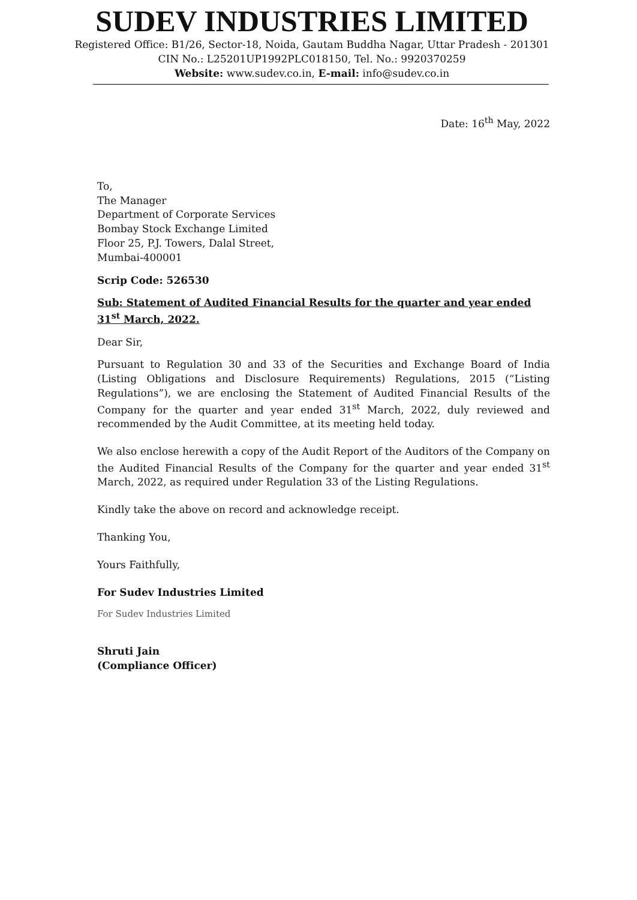SUDEV INDUSTRIES LIMITED
Registered Office: B1/26, Sector-18, Noida, Gautam Buddha Nagar, Uttar Pradesh - 201301
CIN No.: L25201UP1992PLC018150, Tel. No.: 9920370259
Website: www.sudev.co.in, E-mail: info@sudev.co.in
Date: 16<sup>th</sup> May, 2022
To,
The Manager
Department of Corporate Services
Bombay Stock Exchange Limited
Floor 25, P.J. Towers, Dalal Street,
Mumbai-400001
Scrip Code: 526530
Sub: Statement of Audited Financial Results for the quarter and year ended 31<sup>st</sup> March, 2022.
Dear Sir,
Pursuant to Regulation 30 and 33 of the Securities and Exchange Board of India (Listing Obligations and Disclosure Requirements) Regulations, 2015 (“Listing Regulations”), we are enclosing the Statement of Audited Financial Results of the Company for the quarter and year ended 31<sup>st</sup> March, 2022, duly reviewed and recommended by the Audit Committee, at its meeting held today.
We also enclose herewith a copy of the Audit Report of the Auditors of the Company on the Audited Financial Results of the Company for the quarter and year ended 31<sup>st</sup> March, 2022, as required under Regulation 33 of the Listing Regulations.
Kindly take the above on record and acknowledge receipt.
Thanking You,
Yours Faithfully,
For Sudev Industries Limited
For Sudev Industries Limited
Shruti Jain
(Compliance Officer)